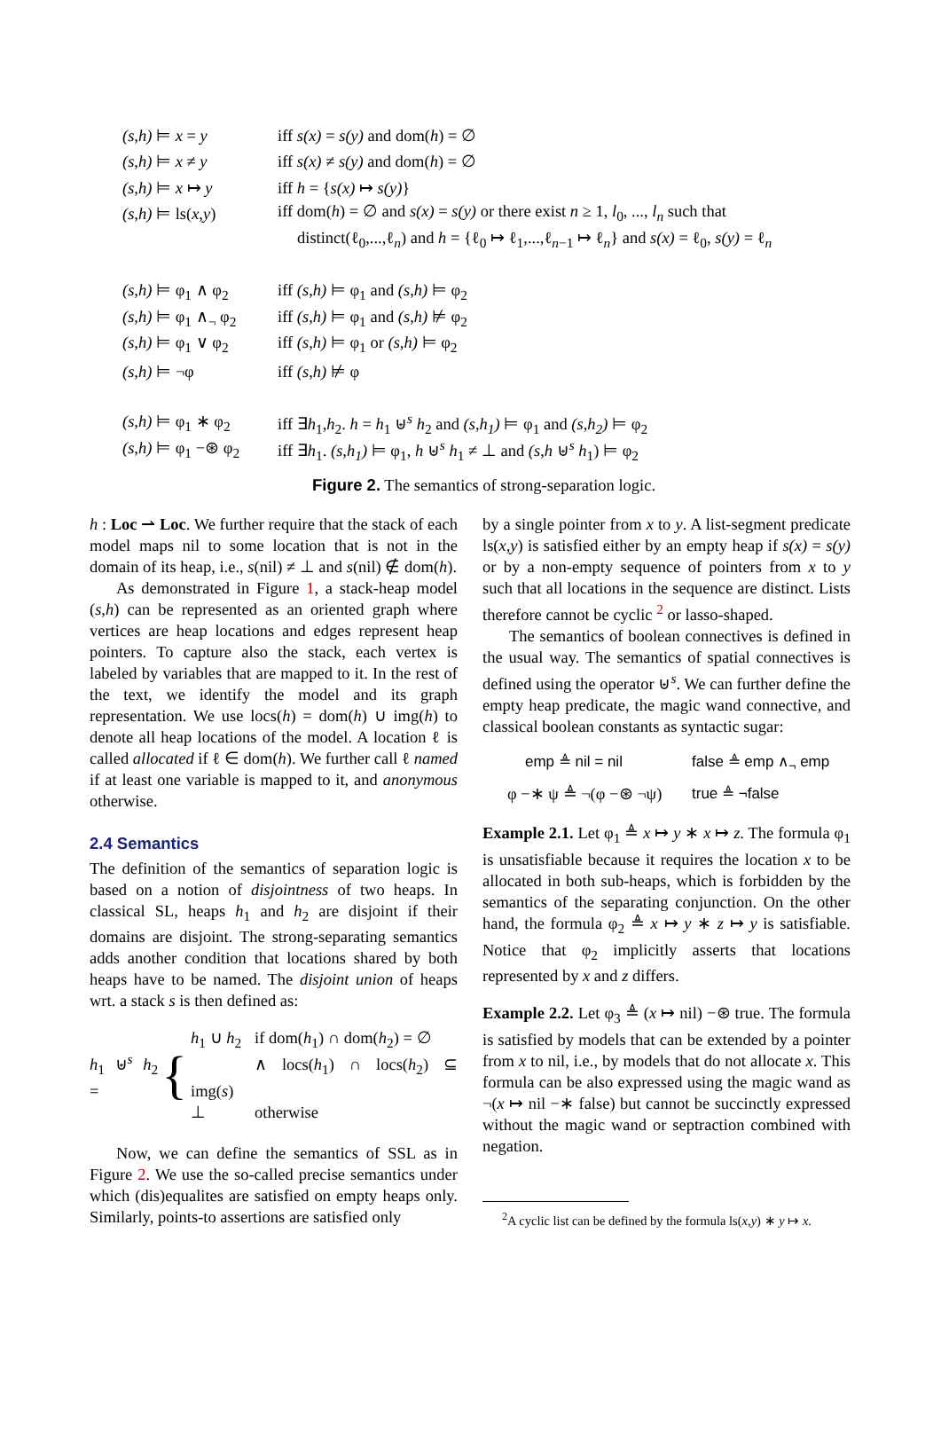(s,h) ⊨ x = y iff s(x) = s(y) and dom(h) = ∅
(s,h) ⊨ x ≠ y iff s(x) ≠ s(y) and dom(h) = ∅
(s,h) ⊨ x ↦ y iff h = {s(x) ↦ s(y)}
(s,h) ⊨ ls(x,y) iff dom(h) = ∅ and s(x) = s(y) or there exist n ≥ 1, l<sub>0</sub>, ..., l<sub>n</sub> such that
distinct(ℓ<sub>0</sub>,...,ℓ<sub>n</sub>) and h = {ℓ<sub>0</sub> ↦ ℓ<sub>1</sub>,...,ℓ<sub>n−1</sub> ↦ ℓ<sub>n</sub>} and s(x) = ℓ<sub>0</sub>, s(y) = ℓ<sub>n</sub>
(s,h) ⊨ φ<sub>1</sub> ∧ φ<sub>2</sub> iff (s,h) ⊨ φ<sub>1</sub> and (s,h) ⊨ φ<sub>2</sub>
(s,h) ⊨ φ<sub>1</sub> ∧<sub>¬</sub> φ<sub>2</sub> iff (s,h) ⊨ φ<sub>1</sub> and (s,h) ⊭ φ<sub>2</sub>
(s,h) ⊨ φ<sub>1</sub> ∨ φ<sub>2</sub> iff (s,h) ⊨ φ<sub>1</sub> or (s,h) ⊨ φ<sub>2</sub>
(s,h) ⊨ ¬φ iff (s,h) ⊭ φ
(s,h) ⊨ φ<sub>1</sub> ∗ φ<sub>2</sub> iff ∃h<sub>1</sub>,h<sub>2</sub>. h = h<sub>1</sub> ⊎<sup>s</sup> h<sub>2</sub> and (s,h<sub>1</sub>) ⊨ φ<sub>1</sub> and (s,h<sub>2</sub>) ⊨ φ<sub>2</sub>
(s,h) ⊨ φ<sub>1</sub> −⊛ φ<sub>2</sub> iff ∃h<sub>1</sub>. (s,h<sub>1</sub>) ⊨ φ<sub>1</sub>, h ⊎<sup>s</sup> h<sub>1</sub> ≠ ⊥ and (s,h ⊎<sup>s</sup> h<sub>1</sub>) ⊨ φ<sub>2</sub>
Figure 2. The semantics of strong-separation logic.
h : Loc ⇀ Loc. We further require that the stack of each model maps nil to some location that is not in the domain of its heap, i.e., s(nil) ≠ ⊥ and s(nil) ∉ dom(h).
As demonstrated in Figure 1, a stack-heap model (s,h) can be represented as an oriented graph where vertices are heap locations and edges represent heap pointers. To capture also the stack, each vertex is labeled by variables that are mapped to it. In the rest of the text, we identify the model and its graph representation. We use locs(h) = dom(h) ∪ img(h) to denote all heap locations of the model. A location ℓ is called allocated if ℓ ∈ dom(h). We further call ℓ named if at least one variable is mapped to it, and anonymous otherwise.
2.4 Semantics
The definition of the semantics of separation logic is based on a notion of disjointness of two heaps. In classical SL, heaps h<sub>1</sub> and h<sub>2</sub> are disjoint if their domains are disjoint. The strong-separating semantics adds another condition that locations shared by both heaps have to be named. The disjoint union of heaps wrt. a stack s is then defined as:
h<sub>1</sub> ⊎<sup>s</sup> h<sub>2</sub> = {
h<sub>1</sub> ∪ h<sub>2</sub> if dom(h<sub>1</sub>) ∩ dom(h<sub>2</sub>) = ∅
∧ locs(h<sub>1</sub>) ∩ locs(h<sub>2</sub>) ⊆ img(s)
⊥ otherwise
Now, we can define the semantics of SSL as in Figure 2. We use the so-called precise semantics under which (dis)equalites are satisfied on empty heaps only. Similarly, points-to assertions are satisfied only
by a single pointer from x to y. A list-segment predicate ls(x,y) is satisfied either by an empty heap if s(x) = s(y) or by a non-empty sequence of pointers from x to y such that all locations in the sequence are distinct. Lists therefore cannot be cyclic <sup>2</sup> or lasso-shaped.
The semantics of boolean connectives is defined in the usual way. The semantics of spatial connectives is defined using the operator ⊎<sup>s</sup>. We can further define the empty heap predicate, the magic wand connective, and classical boolean constants as syntactic sugar:
emp ≜ nil = nil false ≜ emp ∧<sub>¬</sub> emp φ −∗ ψ ≜ ¬(φ −⊛ ¬ψ) true ≜ ¬false
Example 2.1. Let φ<sub>1</sub> ≜ x ↦ y ∗ x ↦ z. The formula φ<sub>1</sub> is unsatisfiable because it requires the location x to be allocated in both sub-heaps, which is forbidden by the semantics of the separating conjunction. On the other hand, the formula φ<sub>2</sub> ≜ x ↦ y ∗ z ↦ y is satisfiable. Notice that φ<sub>2</sub> implicitly asserts that locations represented by x and z differs.
Example 2.2. Let φ<sub>3</sub> ≜ (x ↦ nil) −⊛ true. The formula is satisfied by models that can be extended by a pointer from x to nil, i.e., by models that do not allocate x. This formula can be also expressed using the magic wand as ¬(x ↦ nil −∗ false) but cannot be succinctly expressed without the magic wand or septraction combined with negation.
<sup>2</sup> A cyclic list can be defined by the formula ls(x,y) ∗ y ↦ x.